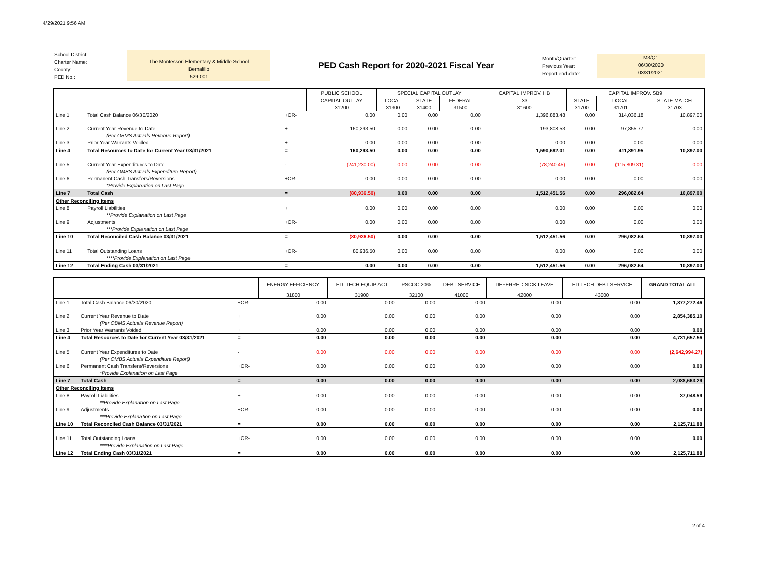4/29/2021 9:56 AM
School District:
Charter Name:
County:
PED No.:
The Montessori Elementary & Middle School
Bernalillo
529-001
PED Cash Report for 2020-2021 Fiscal Year
Month/Quarter:
Previous Year:
Report end date:
M3/Q1
06/30/2020
03/31/2021
| | | | PUBLIC SCHOOL | SPECIAL CAPITAL OUTLAY | | | CAPITAL IMPROV. HB | CAPITAL IMPROV. SB9 | | |
| --- | --- | --- | --- | --- | --- | --- | --- | --- | --- | --- |
| | | | CAPITAL OUTLAY | LOCAL | STATE | FEDERAL | 33 | STATE | LOCAL | STATE MATCH |
| | | | 31200 | 31300 | 31400 | 31500 | 31600 | 31700 | 31701 | 31703 |
| Line 1 | Total Cash Balance 06/30/2020 | +OR- | 0.00 | 0.00 | 0.00 | 0.00 | 1,396,883.48 | 0.00 | 314,036.18 | 10,897.00 |
| Line 2 | Current Year Revenue to Date | + | 160,293.50 | 0.00 | 0.00 | 0.00 | 193,808.53 | 0.00 | 97,855.77 | 0.00 |
| | (Per OBMS Actuals Revenue Report) | | | | | | | | | |
| Line 3 | Prior Year Warrants Voided | + | 0.00 | 0.00 | 0.00 | 0.00 | 0.00 | 0.00 | 0.00 | 0.00 |
| Line 4 | Total Resources to Date for Current Year 03/31/2021 | = | 160,293.50 | 0.00 | 0.00 | 0.00 | 1,590,692.01 | 0.00 | 411,891.95 | 10,897.00 |
| Line 5 | Current Year Expenditures to Date | - | (241,230.00) | 0.00 | 0.00 | 0.00 | (78,240.45) | 0.00 | (115,809.31) | 0.00 |
| | (Per OMBS Actuals Expenditure Report) | | | | | | | | | |
| Line 6 | Permanent Cash Transfers/Reversions | +OR- | 0.00 | 0.00 | 0.00 | 0.00 | 0.00 | 0.00 | 0.00 | 0.00 |
| | *Provide Explanation on Last Page | | | | | | | | | |
| Line 7 | Total Cash | = | (80,936.50) | 0.00 | 0.00 | 0.00 | 1,512,451.56 | 0.00 | 296,082.64 | 10,897.00 |
| Other Reconciling Items | | | | | | | | | | |
| Line 8 | Payroll Liabilities | + | 0.00 | 0.00 | 0.00 | 0.00 | 0.00 | 0.00 | 0.00 | 0.00 |
| | **Provide Explanation on Last Page | | | | | | | | | |
| Line 9 | Adjustments | +OR- | 0.00 | 0.00 | 0.00 | 0.00 | 0.00 | 0.00 | 0.00 | 0.00 |
| | ***Provide Explanation on Last Page | | | | | | | | | |
| Line 10 | Total Reconciled Cash Balance 03/31/2021 | = | (80,936.50) | 0.00 | 0.00 | 0.00 | 1,512,451.56 | 0.00 | 296,082.64 | 10,897.00 |
| Line 11 | Total Outstanding Loans | +OR- | 80,936.50 | 0.00 | 0.00 | 0.00 | 0.00 | 0.00 | 0.00 | 0.00 |
| | ****Provide Explanation on Last Page | | | | | | | | | |
| Line 12 | Total Ending Cash 03/31/2021 | = | 0.00 | 0.00 | 0.00 | 0.00 | 1,512,451.56 | 0.00 | 296,082.64 | 10,897.00 |
| | | | | ENERGY EFFICIENCY | ED. TECH EQUIP ACT | PSCOC 20% | DEBT SERVICE | DEFERRED SICK LEAVE | ED TECH DEBT SERVICE | GRAND TOTAL ALL |
| --- | --- | --- | --- | --- | --- | --- | --- | --- | --- | --- |
| | | | | 31800 | 31900 | 32100 | 41000 | 42000 | 43000 | |
| Line 1 | Total Cash Balance 06/30/2020 | +OR- | | 0.00 | 0.00 | 0.00 | 0.00 | 0.00 | 0.00 | 1,877,272.46 |
| Line 2 | Current Year Revenue to Date | + | | 0.00 | 0.00 | 0.00 | 0.00 | 0.00 | 0.00 | 2,854,385.10 |
| | (Per OBMS Actuals Revenue Report) | | | | | | | | | |
| Line 3 | Prior Year Warrants Voided | + | | 0.00 | 0.00 | 0.00 | 0.00 | 0.00 | 0.00 | 0.00 |
| Line 4 | Total Resources to Date for Current Year 03/31/2021 | = | | 0.00 | 0.00 | 0.00 | 0.00 | 0.00 | 0.00 | 4,731,657.56 |
| Line 5 | Current Year Expenditures to Date | - | | 0.00 | 0.00 | 0.00 | 0.00 | 0.00 | 0.00 | (2,642,994.27) |
| | (Per OMBS Actuals Expenditure Report) | | | | | | | | | |
| Line 6 | Permanent Cash Transfers/Reversions | +OR- | | 0.00 | 0.00 | 0.00 | 0.00 | 0.00 | 0.00 | 0.00 |
| | *Provide Explanation on Last Page | | | | | | | | | |
| Line 7 | Total Cash | = | | 0.00 | 0.00 | 0.00 | 0.00 | 0.00 | 0.00 | 2,088,663.29 |
| Other Reconciling Items | | | | | | | | | | |
| Line 8 | Payroll Liabilities | + | | 0.00 | 0.00 | 0.00 | 0.00 | 0.00 | 0.00 | 37,048.59 |
| | **Provide Explanation on Last Page | | | | | | | | | |
| Line 9 | Adjustments | +OR- | | 0.00 | 0.00 | 0.00 | 0.00 | 0.00 | 0.00 | 0.00 |
| | ***Provide Explanation on Last Page | | | | | | | | | |
| Line 10 | Total Reconciled Cash Balance 03/31/2021 | = | | 0.00 | 0.00 | 0.00 | 0.00 | 0.00 | 0.00 | 2,125,711.88 |
| Line 11 | Total Outstanding Loans | +OR- | | 0.00 | 0.00 | 0.00 | 0.00 | 0.00 | 0.00 | 0.00 |
| | ****Provide Explanation on Last Page | | | | | | | | | |
| Line 12 | Total Ending Cash 03/31/2021 | = | | 0.00 | 0.00 | 0.00 | 0.00 | 0.00 | 0.00 | 2,125,711.88 |
2 of 4